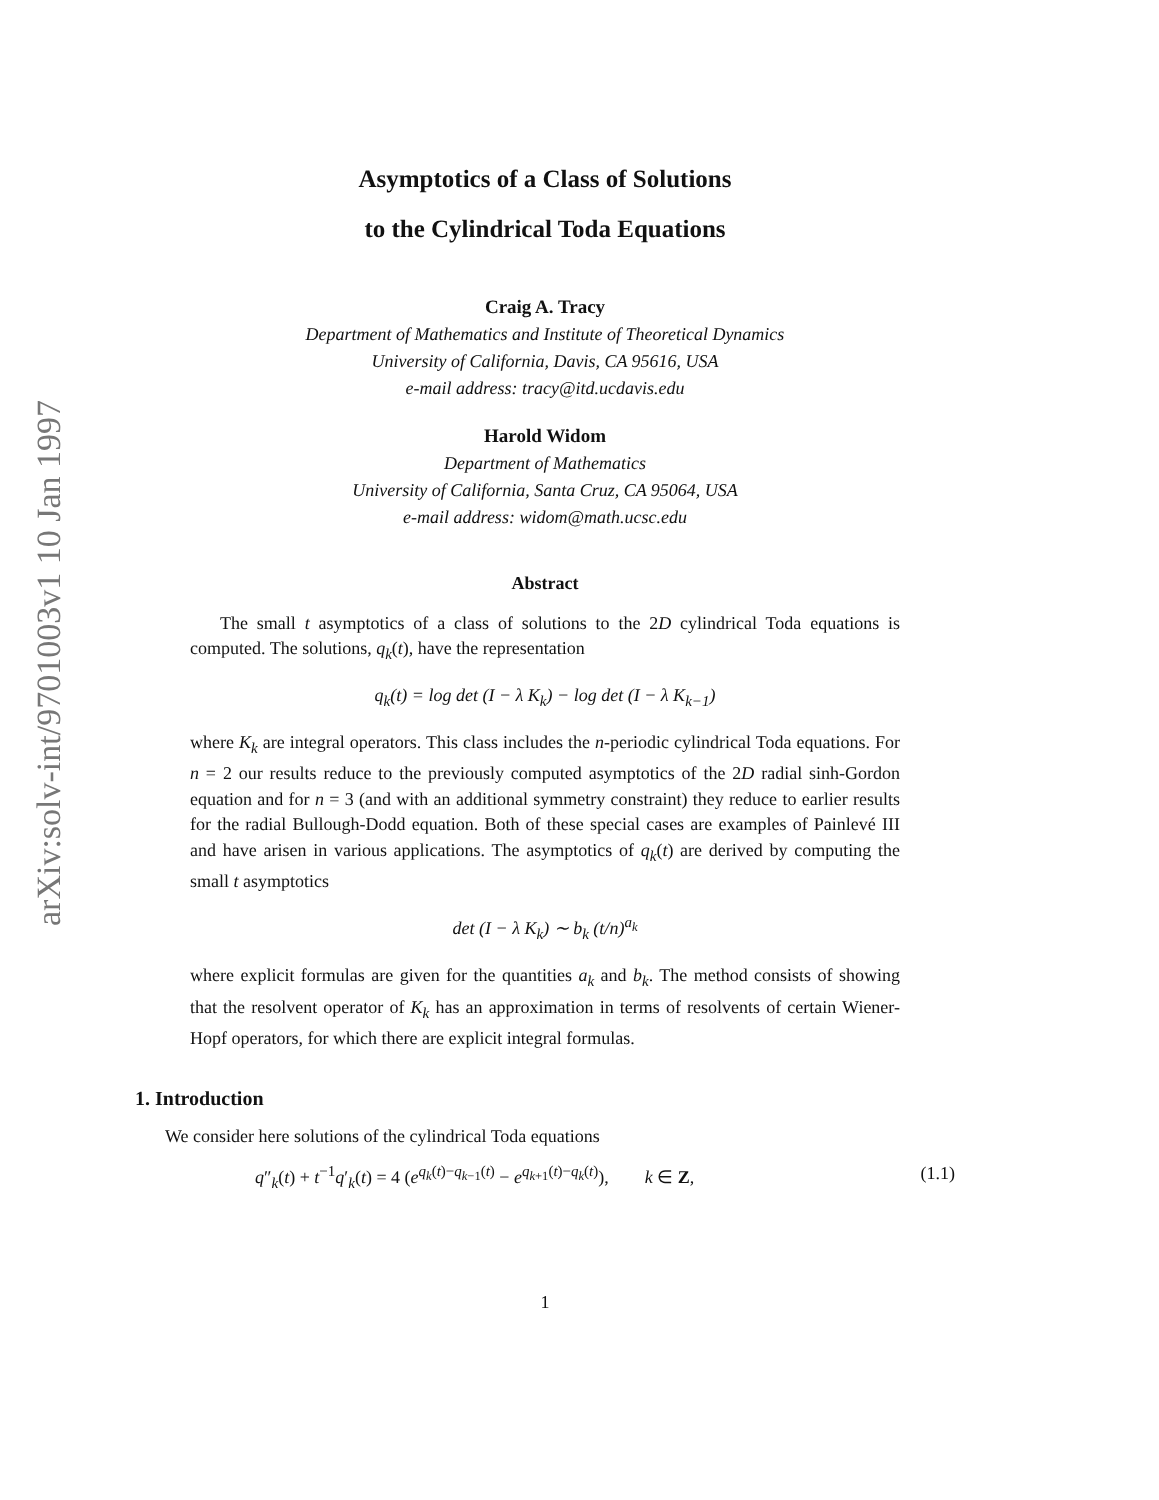arXiv:solv-int/9701003v1 10 Jan 1997
Asymptotics of a Class of Solutions
to the Cylindrical Toda Equations
Craig A. Tracy
Department of Mathematics and Institute of Theoretical Dynamics
University of California, Davis, CA 95616, USA
e-mail address: tracy@itd.ucdavis.edu
Harold Widom
Department of Mathematics
University of California, Santa Cruz, CA 95064, USA
e-mail address: widom@math.ucsc.edu
Abstract
The small t asymptotics of a class of solutions to the 2D cylindrical Toda equations is computed. The solutions, q<sub>k</sub>(t), have the representation
q<sub>k</sub>(t) = log det (I − λ K<sub>k</sub>) − log det (I − λ K<sub>k−1</sub>)
where K<sub>k</sub> are integral operators. This class includes the n-periodic cylindrical Toda equations. For n = 2 our results reduce to the previously computed asymptotics of the 2D radial sinh-Gordon equation and for n = 3 (and with an additional symmetry constraint) they reduce to earlier results for the radial Bullough-Dodd equation. Both of these special cases are examples of Painlevé III and have arisen in various applications. The asymptotics of q<sub>k</sub>(t) are derived by computing the small t asymptotics
det (I − λ K<sub>k</sub>) ∼ b<sub>k</sub> (t/n)<sup>a<sub>k</sub></sup>
where explicit formulas are given for the quantities a<sub>k</sub> and b<sub>k</sub>. The method consists of showing that the resolvent operator of K<sub>k</sub> has an approximation in terms of resolvents of certain Wiener-Hopf operators, for which there are explicit integral formulas.
1. Introduction
We consider here solutions of the cylindrical Toda equations
q″<sub>k</sub>(t) + t<sup>−1</sup>q′<sub>k</sub>(t) = 4 (e<sup>q<sub>k</sub>(t)−q<sub>k−1</sub>(t)</sup> − e<sup>q<sub>k+1</sub>(t)−q<sub>k</sub>(t)</sup>), k ∈ Z, (1.1)
1